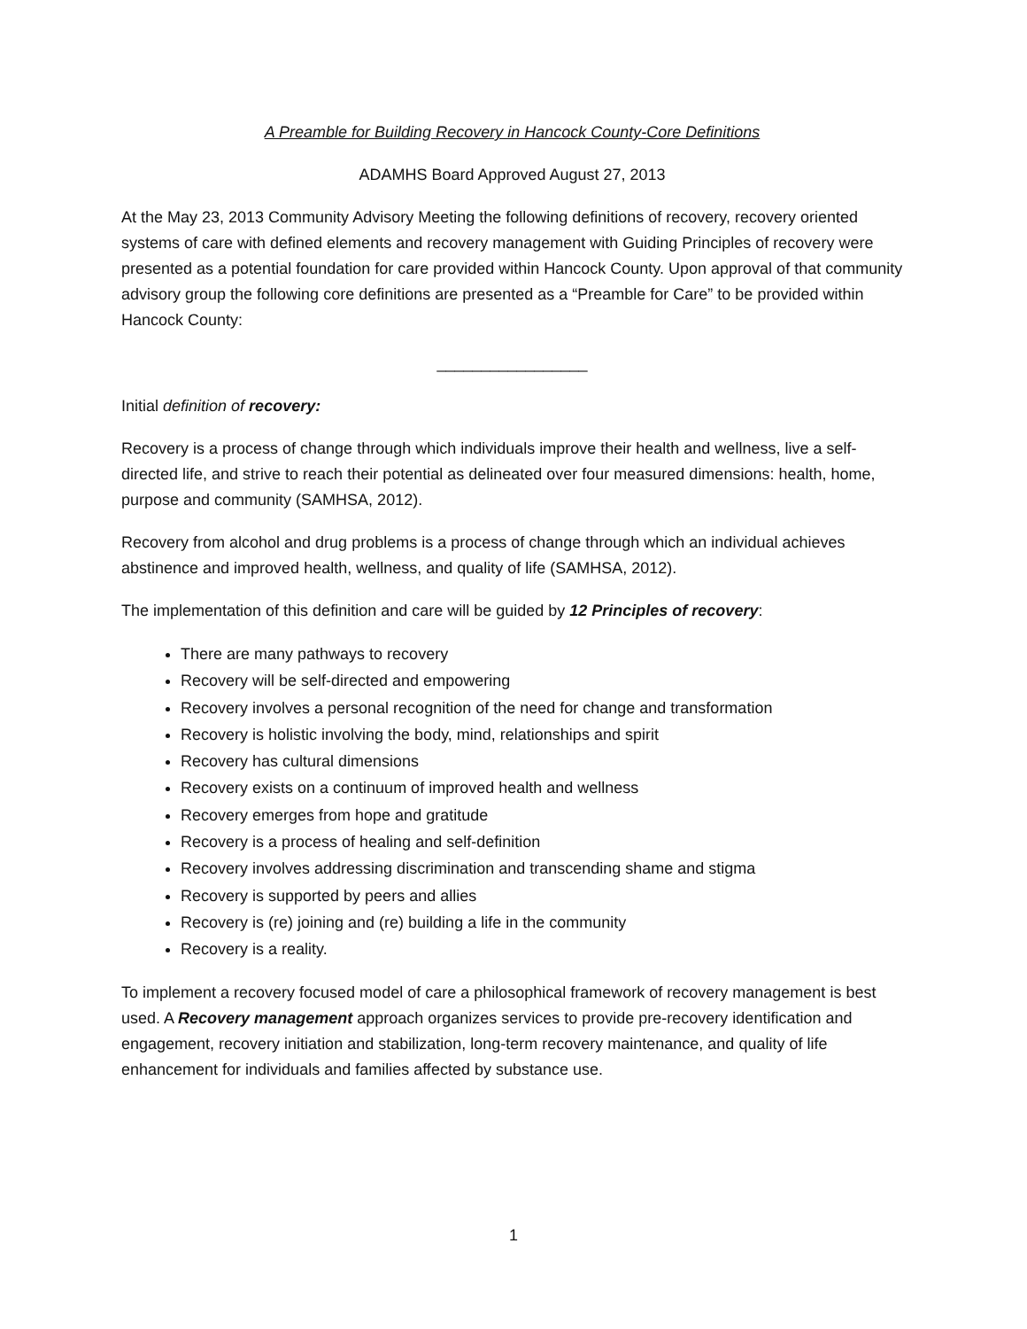A Preamble for Building Recovery in Hancock County-Core Definitions
ADAMHS Board Approved August 27, 2013
At the May 23, 2013 Community Advisory Meeting the following definitions of recovery, recovery oriented systems of care with defined elements and recovery management with Guiding Principles of recovery were presented as a potential foundation for care provided within Hancock County. Upon approval of that community advisory group the following core definitions are presented as a “Preamble for Care” to be provided within Hancock County:
_________________
Initial definition of recovery:
Recovery is a process of change through which individuals improve their health and wellness, live a self-directed life, and strive to reach their potential as delineated over four measured dimensions: health, home, purpose and community (SAMHSA, 2012).
Recovery from alcohol and drug problems is a process of change through which an individual achieves abstinence and improved health, wellness, and quality of life (SAMHSA, 2012).
The implementation of this definition and care will be guided by 12 Principles of recovery:
There are many pathways to recovery
Recovery will be self-directed and empowering
Recovery involves a personal recognition of the need for change and transformation
Recovery is holistic involving the body, mind, relationships and spirit
Recovery has cultural dimensions
Recovery exists on a continuum of improved health and wellness
Recovery emerges from hope and gratitude
Recovery is a process of healing and self-definition
Recovery involves addressing discrimination and transcending shame and stigma
Recovery is supported by peers and allies
Recovery is (re) joining and (re) building a life in the community
Recovery is a reality.
To implement a recovery focused model of care a philosophical framework of recovery management is best used. A Recovery management approach organizes services to provide pre-recovery identification and engagement, recovery initiation and stabilization, long-term recovery maintenance, and quality of life enhancement for individuals and families affected by substance use.
1